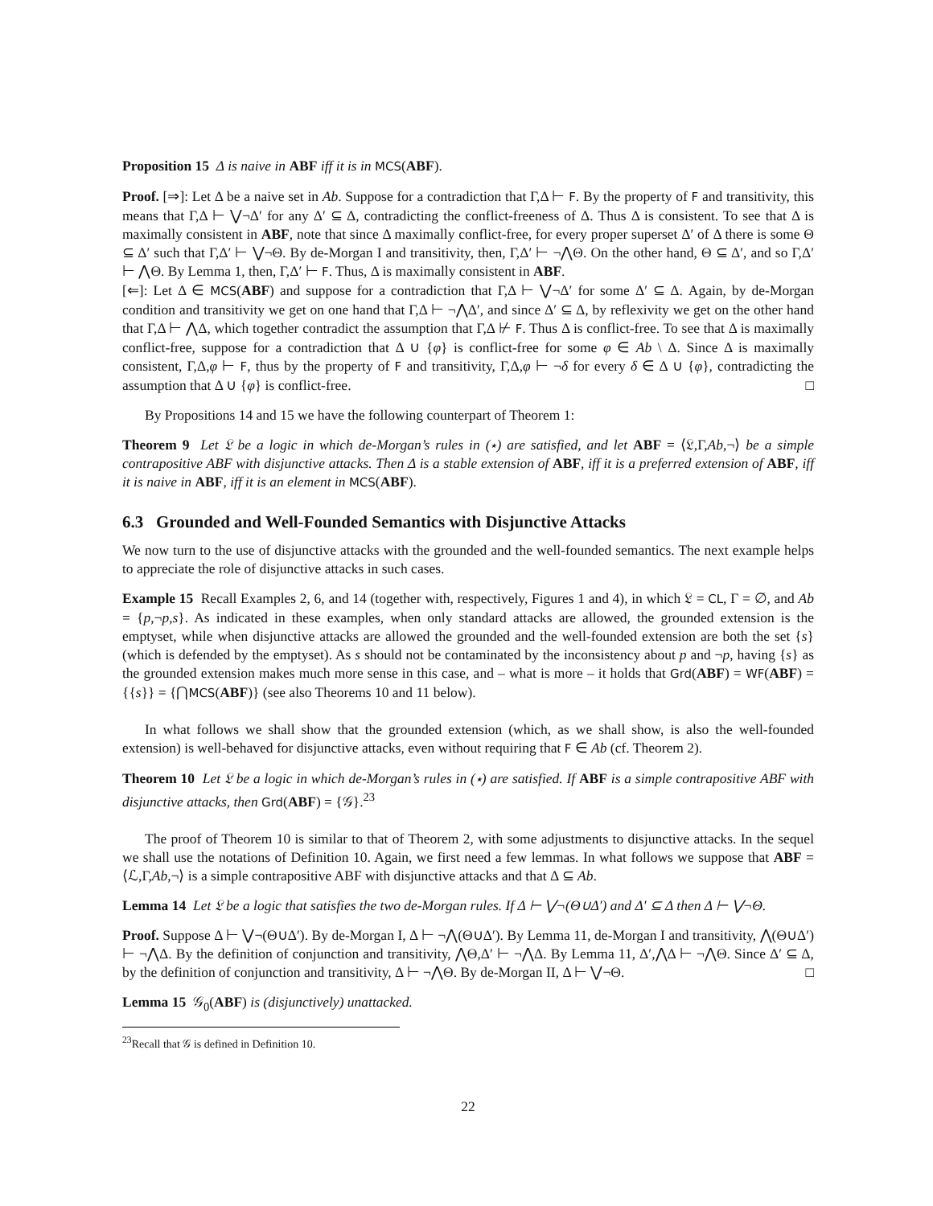Proposition 15 Δ is naive in ABF iff it is in MCS(ABF).
Proof. [⇒]: Let Δ be a naive set in Ab. Suppose for a contradiction that Γ,Δ ⊢ F. By the property of F and transitivity, this means that Γ,Δ ⊢ ⋁¬Δ′ for any Δ′ ⊆ Δ, contradicting the conflict-freeness of Δ. Thus Δ is consistent. To see that Δ is maximally consistent in ABF, note that since Δ maximally conflict-free, for every proper superset Δ′ of Δ there is some Θ ⊆ Δ′ such that Γ,Δ′ ⊢ ⋁¬Θ. By de-Morgan I and transitivity, then, Γ,Δ′ ⊢ ¬⋀Θ. On the other hand, Θ ⊆ Δ′, and so Γ,Δ′ ⊢ ⋀Θ. By Lemma 1, then, Γ,Δ′ ⊢ F. Thus, Δ is maximally consistent in ABF.
[⇐]: Let Δ ∈ MCS(ABF) and suppose for a contradiction that Γ,Δ ⊢ ⋁¬Δ′ for some Δ′ ⊆ Δ. Again, by de-Morgan condition and transitivity we get on one hand that Γ,Δ ⊢ ¬⋀Δ′, and since Δ′ ⊆ Δ, by reflexivity we get on the other hand that Γ,Δ ⊢ ⋀Δ, which together contradict the assumption that Γ,Δ ⊬ F. Thus Δ is conflict-free. To see that Δ is maximally conflict-free, suppose for a contradiction that Δ ∪ {φ} is conflict-free for some φ ∈ Ab \ Δ. Since Δ is maximally consistent, Γ,Δ,φ ⊢ F, thus by the property of F and transitivity, Γ,Δ,φ ⊢ ¬δ for every δ ∈ Δ ∪ {φ}, contradicting the assumption that Δ ∪ {φ} is conflict-free. □
By Propositions 14 and 15 we have the following counterpart of Theorem 1:
Theorem 9 Let 𝔏 be a logic in which de-Morgan’s rules in (⋆) are satisfied, and let ABF = ⟨𝔏,Γ,Ab,¬⟩ be a simple contrapositive ABF with disjunctive attacks. Then Δ is a stable extension of ABF, iff it is a preferred extension of ABF, iff it is naive in ABF, iff it is an element in MCS(ABF).
6.3 Grounded and Well-Founded Semantics with Disjunctive Attacks
We now turn to the use of disjunctive attacks with the grounded and the well-founded semantics. The next example helps to appreciate the role of disjunctive attacks in such cases.
Example 15 Recall Examples 2, 6, and 14 (together with, respectively, Figures 1 and 4), in which 𝔏 = CL, Γ = ∅, and Ab = {p,¬p,s}. As indicated in these examples, when only standard attacks are allowed, the grounded extension is the emptyset, while when disjunctive attacks are allowed the grounded and the well-founded extension are both the set {s} (which is defended by the emptyset). As s should not be contaminated by the inconsistency about p and ¬p, having {s} as the grounded extension makes much more sense in this case, and – what is more – it holds that Grd(ABF) = WF(ABF) = {{s}} = {⋂MCS(ABF)} (see also Theorems 10 and 11 below).
In what follows we shall show that the grounded extension (which, as we shall show, is also the well-founded extension) is well-behaved for disjunctive attacks, even without requiring that F ∈ Ab (cf. Theorem 2).
Theorem 10 Let 𝔏 be a logic in which de-Morgan’s rules in (⋆) are satisfied. If ABF is a simple contrapositive ABF with disjunctive attacks, then Grd(ABF) = {𝒢}.<sup>23</sup>
The proof of Theorem 10 is similar to that of Theorem 2, with some adjustments to disjunctive attacks. In the sequel we shall use the notations of Definition 10. Again, we first need a few lemmas. In what follows we suppose that ABF = ⟨ℒ,Γ,Ab,¬⟩ is a simple contrapositive ABF with disjunctive attacks and that Δ ⊆ Ab.
Lemma 14 Let 𝔏 be a logic that satisfies the two de-Morgan rules. If Δ ⊢ ⋁¬(Θ∪Δ′) and Δ′ ⊆ Δ then Δ ⊢ ⋁¬Θ.
Proof. Suppose Δ ⊢ ⋁¬(Θ∪Δ′). By de-Morgan I, Δ ⊢ ¬⋀(Θ∪Δ′). By Lemma 11, de-Morgan I and transitivity, ⋀(Θ∪Δ′) ⊢ ¬⋀Δ. By the definition of conjunction and transitivity, ⋀Θ,Δ′ ⊢ ¬⋀Δ. By Lemma 11, Δ′,⋀Δ ⊢ ¬⋀Θ. Since Δ′ ⊆ Δ, by the definition of conjunction and transitivity, Δ ⊢ ¬⋀Θ. By de-Morgan II, Δ ⊢ ⋁¬Θ. □
Lemma 15 𝒢<sub>0</sub>(ABF) is (disjunctively) unattacked.
<sup>23</sup> Recall that 𝒢 is defined in Definition 10.
22